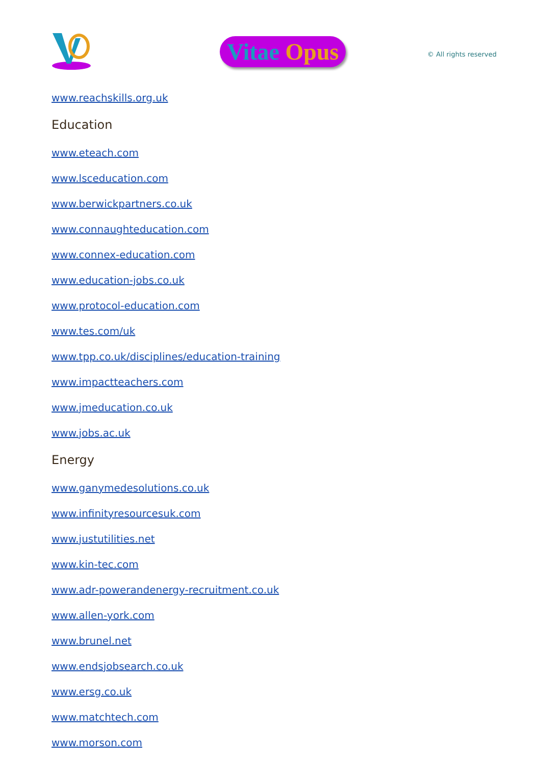Vitae Opus
© All rights reserved
www.reachskills.org.uk
Education
www.eteach.com
www.lsceducation.com
www.berwickpartners.co.uk
www.connaughteducation.com
www.connex-education.com
www.education-jobs.co.uk
www.protocol-education.com
www.tes.com/uk
www.tpp.co.uk/disciplines/education-training
www.impactteachers.com
www.jmeducation.co.uk
www.jobs.ac.uk
Energy
www.ganymedesolutions.co.uk
www.infinityresourcesuk.com
www.justutilities.net
www.kin-tec.com
www.adr-powerandenergy-recruitment.co.uk
www.allen-york.com
www.brunel.net
www.endsjobsearch.co.uk
www.ersg.co.uk
www.matchtech.com
www.morson.com